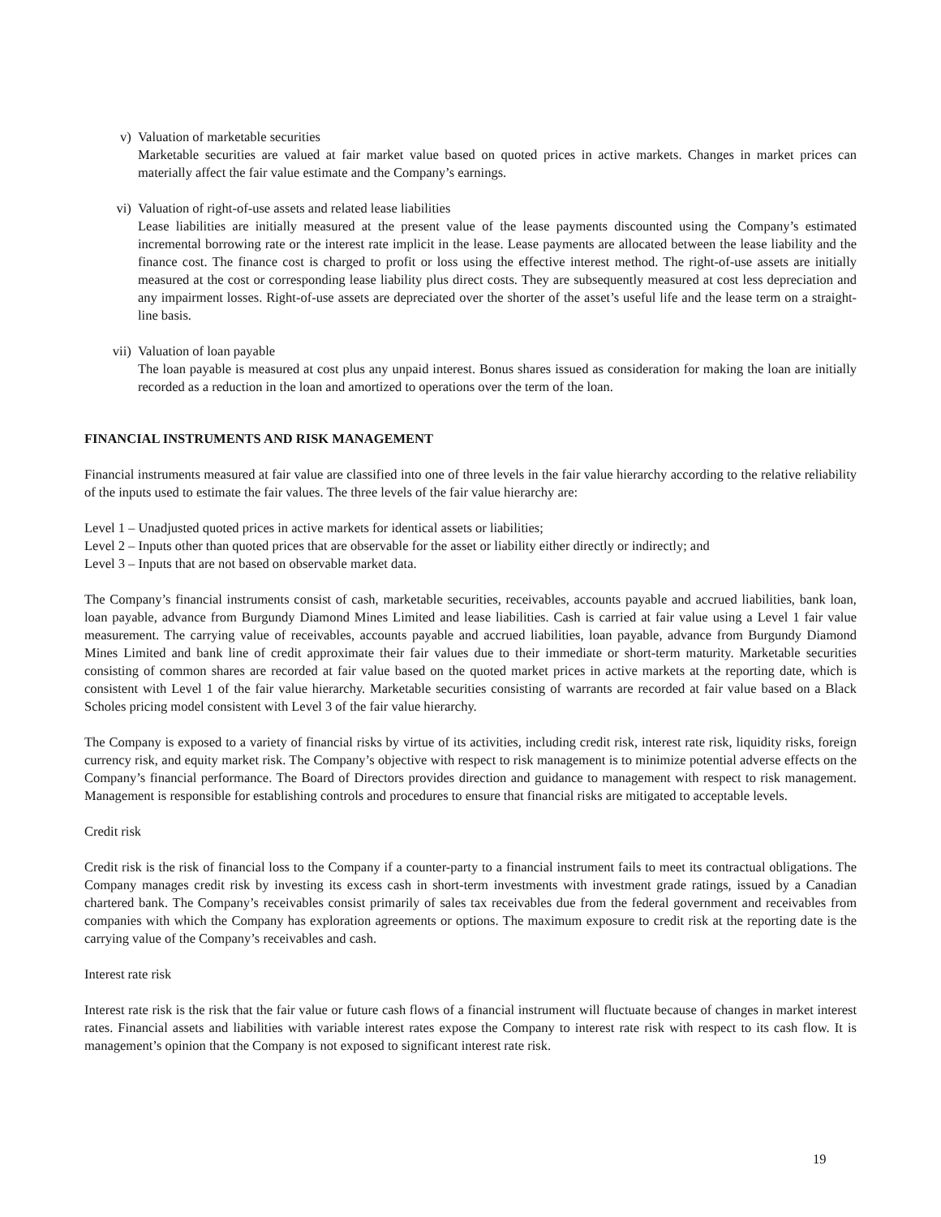v) Valuation of marketable securities
Marketable securities are valued at fair market value based on quoted prices in active markets. Changes in market prices can materially affect the fair value estimate and the Company’s earnings.
vi) Valuation of right-of-use assets and related lease liabilities
Lease liabilities are initially measured at the present value of the lease payments discounted using the Company’s estimated incremental borrowing rate or the interest rate implicit in the lease. Lease payments are allocated between the lease liability and the finance cost. The finance cost is charged to profit or loss using the effective interest method. The right-of-use assets are initially measured at the cost or corresponding lease liability plus direct costs. They are subsequently measured at cost less depreciation and any impairment losses. Right-of-use assets are depreciated over the shorter of the asset’s useful life and the lease term on a straight-line basis.
vii) Valuation of loan payable
The loan payable is measured at cost plus any unpaid interest. Bonus shares issued as consideration for making the loan are initially recorded as a reduction in the loan and amortized to operations over the term of the loan.
FINANCIAL INSTRUMENTS AND RISK MANAGEMENT
Financial instruments measured at fair value are classified into one of three levels in the fair value hierarchy according to the relative reliability of the inputs used to estimate the fair values. The three levels of the fair value hierarchy are:
Level 1 – Unadjusted quoted prices in active markets for identical assets or liabilities;
Level 2 – Inputs other than quoted prices that are observable for the asset or liability either directly or indirectly; and
Level 3 – Inputs that are not based on observable market data.
The Company’s financial instruments consist of cash, marketable securities, receivables, accounts payable and accrued liabilities, bank loan, loan payable, advance from Burgundy Diamond Mines Limited and lease liabilities. Cash is carried at fair value using a Level 1 fair value measurement. The carrying value of receivables, accounts payable and accrued liabilities, loan payable, advance from Burgundy Diamond Mines Limited and bank line of credit approximate their fair values due to their immediate or short-term maturity. Marketable securities consisting of common shares are recorded at fair value based on the quoted market prices in active markets at the reporting date, which is consistent with Level 1 of the fair value hierarchy. Marketable securities consisting of warrants are recorded at fair value based on a Black Scholes pricing model consistent with Level 3 of the fair value hierarchy.
The Company is exposed to a variety of financial risks by virtue of its activities, including credit risk, interest rate risk, liquidity risks, foreign currency risk, and equity market risk. The Company’s objective with respect to risk management is to minimize potential adverse effects on the Company’s financial performance. The Board of Directors provides direction and guidance to management with respect to risk management. Management is responsible for establishing controls and procedures to ensure that financial risks are mitigated to acceptable levels.
Credit risk
Credit risk is the risk of financial loss to the Company if a counter-party to a financial instrument fails to meet its contractual obligations. The Company manages credit risk by investing its excess cash in short-term investments with investment grade ratings, issued by a Canadian chartered bank. The Company’s receivables consist primarily of sales tax receivables due from the federal government and receivables from companies with which the Company has exploration agreements or options. The maximum exposure to credit risk at the reporting date is the carrying value of the Company’s receivables and cash.
Interest rate risk
Interest rate risk is the risk that the fair value or future cash flows of a financial instrument will fluctuate because of changes in market interest rates. Financial assets and liabilities with variable interest rates expose the Company to interest rate risk with respect to its cash flow. It is management’s opinion that the Company is not exposed to significant interest rate risk.
19